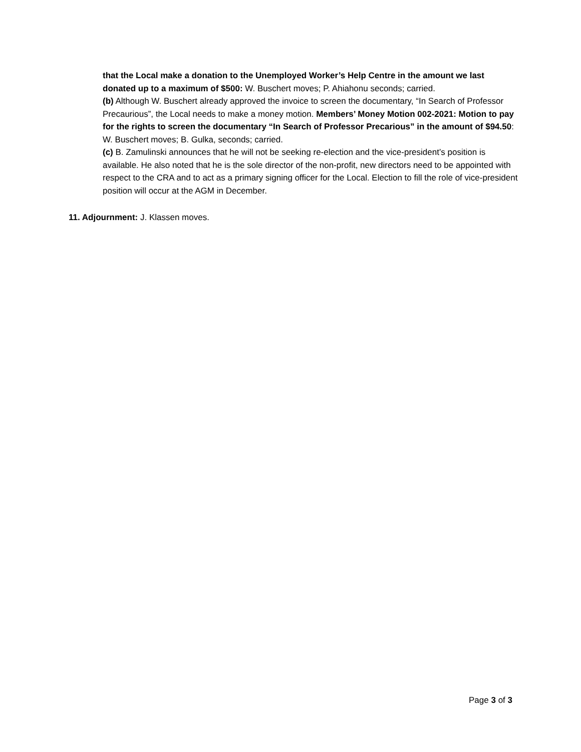that the Local make a donation to the Unemployed Worker’s Help Centre in the amount we last donated up to a maximum of $500: W. Buschert moves; P. Ahiahonu seconds; carried.
(b) Although W. Buschert already approved the invoice to screen the documentary, “In Search of Professor Precaurious”, the Local needs to make a money motion. Members’ Money Motion 002-2021: Motion to pay for the rights to screen the documentary “In Search of Professor Precarious” in the amount of $94.50: W. Buschert moves; B. Gulka, seconds; carried.
(c) B. Zamulinski announces that he will not be seeking re-election and the vice-president’s position is available. He also noted that he is the sole director of the non-profit, new directors need to be appointed with respect to the CRA and to act as a primary signing officer for the Local. Election to fill the role of vice-president position will occur at the AGM in December.
11. Adjournment: J. Klassen moves.
Page 3 of 3